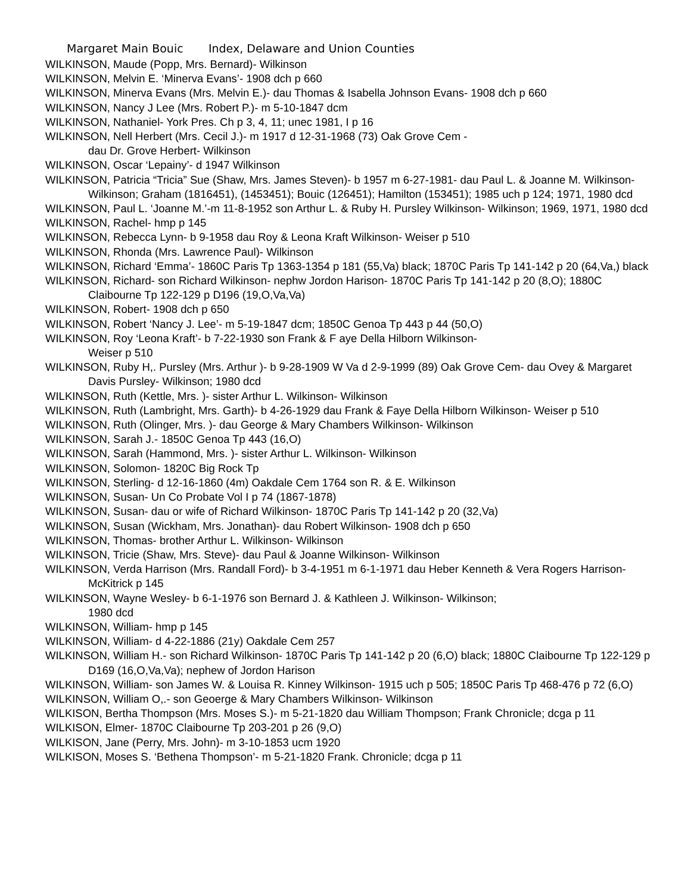Margaret Main Bouic Index, Delaware and Union Counties
WILKINSON, Maude (Popp, Mrs. Bernard)- Wilkinson
WILKINSON, Melvin E. ‘Minerva Evans’- 1908 dch p 660
WILKINSON, Minerva Evans (Mrs. Melvin E.)- dau Thomas & Isabella Johnson Evans- 1908 dch p 660
WILKINSON, Nancy J Lee (Mrs. Robert P.)- m 5-10-1847 dcm
WILKINSON, Nathaniel- York Pres. Ch p 3, 4, 11; unec 1981, I p 16
WILKINSON, Nell Herbert (Mrs. Cecil J.)- m 1917 d 12-31-1968 (73) Oak Grove Cem -
dau Dr. Grove Herbert- Wilkinson
WILKINSON, Oscar ‘Lepainy’- d 1947 Wilkinson
WILKINSON, Patricia “Tricia” Sue (Shaw, Mrs. James Steven)- b 1957 m 6-27-1981- dau Paul L. & Joanne M. Wilkinson- Wilkinson; Graham (1816451), (1453451); Bouic (126451); Hamilton (153451); 1985 uch p 124; 1971, 1980 dcd
WILKINSON, Paul L. ‘Joanne M.’-m 11-8-1952 son Arthur L. & Ruby H. Pursley Wilkinson- Wilkinson; 1969, 1971, 1980 dcd
WILKINSON, Rachel- hmp p 145
WILKINSON, Rebecca Lynn- b 9-1958 dau Roy & Leona Kraft Wilkinson- Weiser p 510
WILKINSON, Rhonda (Mrs. Lawrence Paul)- Wilkinson
WILKINSON, Richard ‘Emma’- 1860C Paris Tp 1363-1354 p 181 (55,Va) black; 1870C Paris Tp 141-142 p 20 (64,Va,) black
WILKINSON, Richard- son Richard Wilkinson- nephw Jordon Harison- 1870C Paris Tp 141-142 p 20 (8,O); 1880C Claibourne Tp 122-129 p D196 (19,O,Va,Va)
WILKINSON, Robert- 1908 dch p 650
WILKINSON, Robert ‘Nancy J. Lee’- m 5-19-1847 dcm; 1850C Genoa Tp 443 p 44 (50,O)
WILKINSON, Roy ‘Leona Kraft’- b 7-22-1930 son Frank & F aye Della Hilborn Wilkinson-
Weiser p 510
WILKINSON, Ruby H,. Pursley (Mrs. Arthur )- b 9-28-1909 W Va d 2-9-1999 (89) Oak Grove Cem- dau Ovey & Margaret Davis Pursley- Wilkinson; 1980 dcd
WILKINSON, Ruth (Kettle, Mrs. )- sister Arthur L. Wilkinson- Wilkinson
WILKINSON, Ruth (Lambright, Mrs. Garth)- b 4-26-1929 dau Frank & Faye Della Hilborn Wilkinson- Weiser p 510
WILKINSON, Ruth (Olinger, Mrs. )- dau George & Mary Chambers Wilkinson- Wilkinson
WILKINSON, Sarah J.- 1850C Genoa Tp 443 (16,O)
WILKINSON, Sarah (Hammond, Mrs. )- sister Arthur L. Wilkinson- Wilkinson
WILKINSON, Solomon- 1820C Big Rock Tp
WILKINSON, Sterling- d 12-16-1860 (4m) Oakdale Cem 1764 son R. & E. Wilkinson
WILKINSON, Susan- Un Co Probate Vol I p 74 (1867-1878)
WILKINSON, Susan- dau or wife of Richard Wilkinson- 1870C Paris Tp 141-142 p 20 (32,Va)
WILKINSON, Susan (Wickham, Mrs. Jonathan)- dau Robert Wilkinson- 1908 dch p 650
WILKINSON, Thomas- brother Arthur L. Wilkinson- Wilkinson
WILKINSON, Tricie (Shaw, Mrs. Steve)- dau Paul & Joanne Wilkinson- Wilkinson
WILKINSON, Verda Harrison (Mrs. Randall Ford)- b 3-4-1951 m 6-1-1971 dau Heber Kenneth & Vera Rogers Harrison- McKitrick p 145
WILKINSON, Wayne Wesley- b 6-1-1976 son Bernard J. & Kathleen J. Wilkinson- Wilkinson;
1980 dcd
WILKINSON, William- hmp p 145
WILKINSON, William- d 4-22-1886 (21y) Oakdale Cem 257
WILKINSON, William H.- son Richard Wilkinson- 1870C Paris Tp 141-142 p 20 (6,O) black; 1880C Claibourne Tp 122-129 p D169 (16,O,Va,Va); nephew of Jordon Harison
WILKINSON, William- son James W. & Louisa R. Kinney Wilkinson- 1915 uch p 505; 1850C Paris Tp 468-476 p 72 (6,O)
WILKINSON, William O,.- son Geoerge & Mary Chambers Wilkinson- Wilkinson
WILKISON, Bertha Thompson (Mrs. Moses S.)- m 5-21-1820 dau William Thompson; Frank Chronicle; dcga p 11
WILKISON, Elmer- 1870C Claibourne Tp 203-201 p 26 (9,O)
WILKISON, Jane (Perry, Mrs. John)- m 3-10-1853 ucm 1920
WILKISON, Moses S. ‘Bethena Thompson’- m 5-21-1820 Frank. Chronicle; dcga p 11